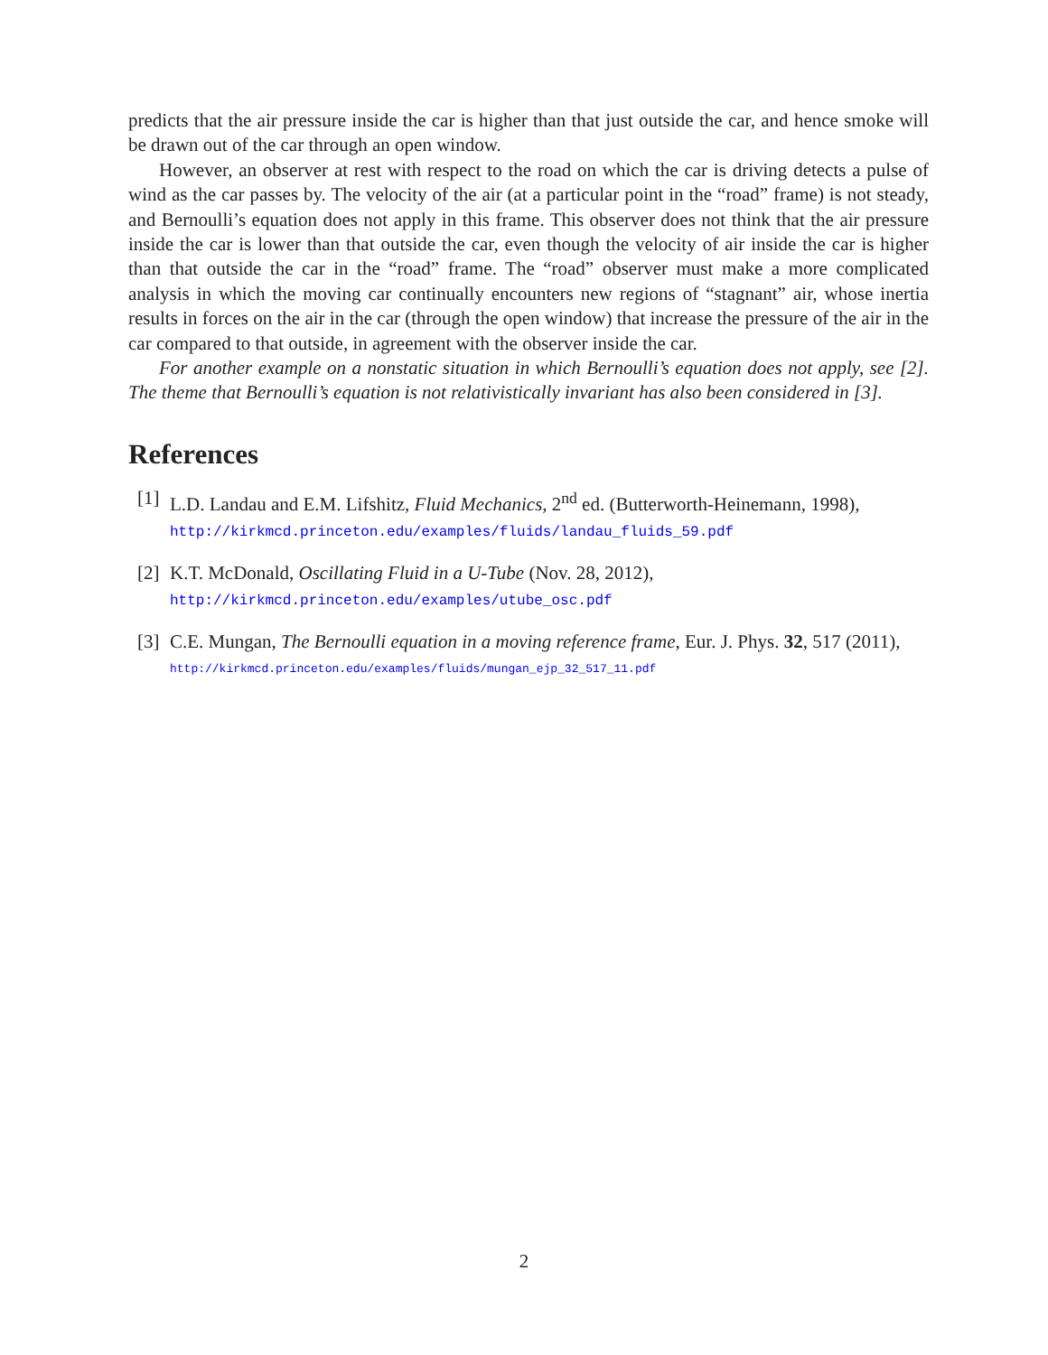predicts that the air pressure inside the car is higher than that just outside the car, and hence smoke will be drawn out of the car through an open window.
However, an observer at rest with respect to the road on which the car is driving detects a pulse of wind as the car passes by. The velocity of the air (at a particular point in the “road” frame) is not steady, and Bernoulli’s equation does not apply in this frame. This observer does not think that the air pressure inside the car is lower than that outside the car, even though the velocity of air inside the car is higher than that outside the car in the “road” frame. The “road” observer must make a more complicated analysis in which the moving car continually encounters new regions of “stagnant” air, whose inertia results in forces on the air in the car (through the open window) that increase the pressure of the air in the car compared to that outside, in agreement with the observer inside the car.
For another example on a nonstatic situation in which Bernoulli’s equation does not apply, see [2]. The theme that Bernoulli’s equation is not relativistically invariant has also been considered in [3].
References
[1] L.D. Landau and E.M. Lifshitz, Fluid Mechanics, 2<sup>nd</sup> ed. (Butterworth-Heinemann, 1998), http://kirkmcd.princeton.edu/examples/fluids/landau_fluids_59.pdf
[2] K.T. McDonald, Oscillating Fluid in a U-Tube (Nov. 28, 2012),
http://kirkmcd.princeton.edu/examples/utube_osc.pdf
[3] C.E. Mungan, The Bernoulli equation in a moving reference frame, Eur. J. Phys. 32, 517 (2011), http://kirkmcd.princeton.edu/examples/fluids/mungan_ejp_32_517_11.pdf
2